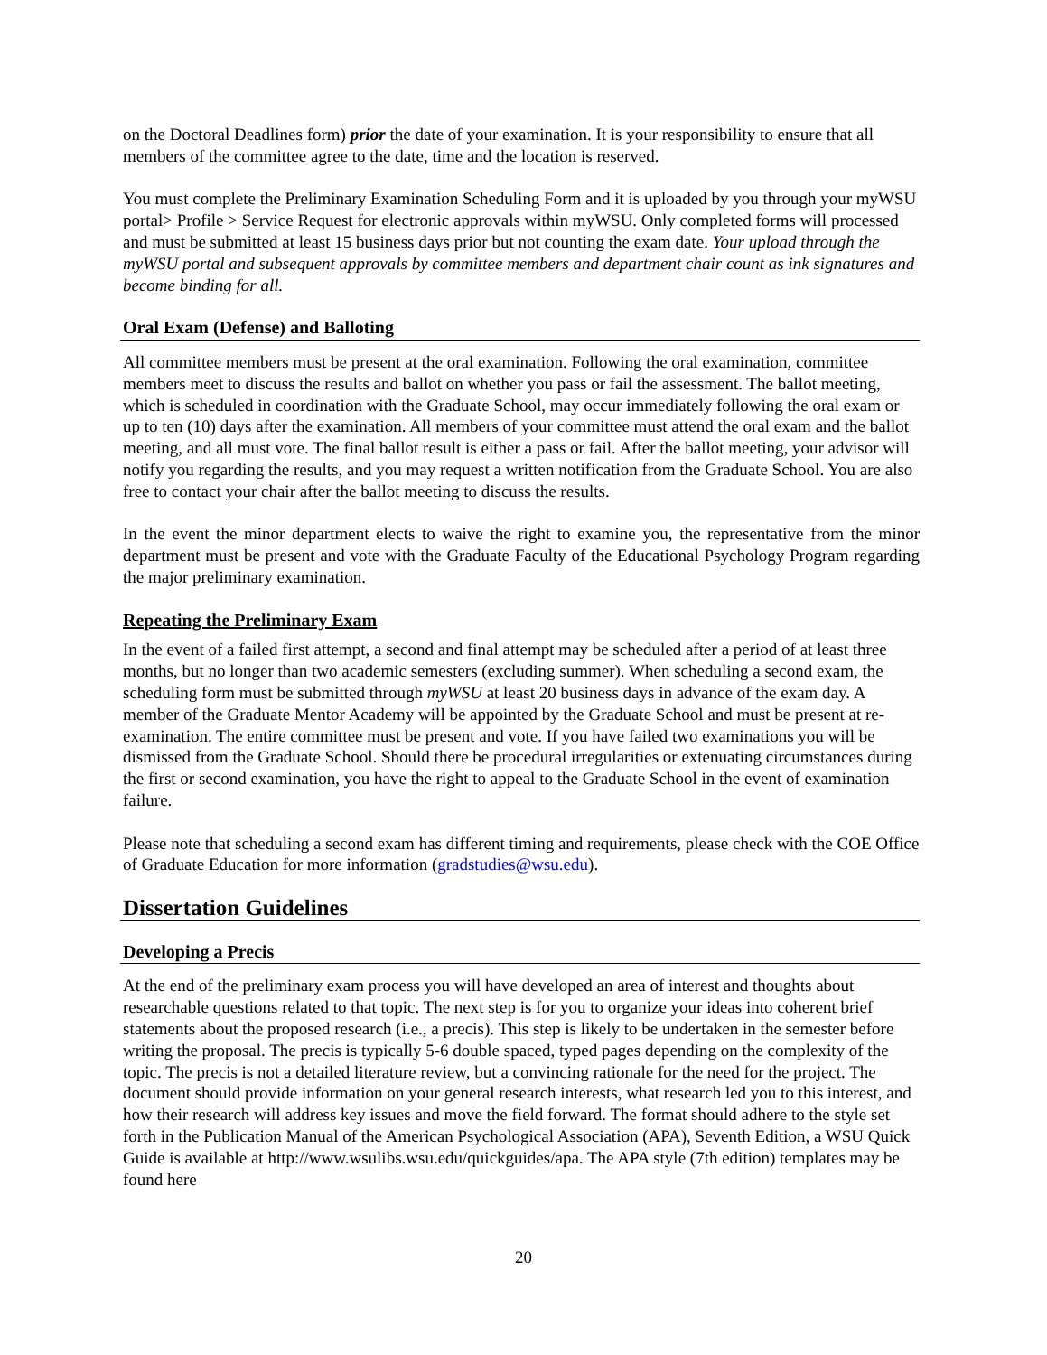on the Doctoral Deadlines form) prior the date of your examination. It is your responsibility to ensure that all members of the committee agree to the date, time and the location is reserved.
You must complete the Preliminary Examination Scheduling Form and it is uploaded by you through your myWSU portal> Profile > Service Request for electronic approvals within myWSU. Only completed forms will processed and must be submitted at least 15 business days prior but not counting the exam date. Your upload through the myWSU portal and subsequent approvals by committee members and department chair count as ink signatures and become binding for all.
Oral Exam (Defense) and Balloting
All committee members must be present at the oral examination. Following the oral examination, committee members meet to discuss the results and ballot on whether you pass or fail the assessment. The ballot meeting, which is scheduled in coordination with the Graduate School, may occur immediately following the oral exam or up to ten (10) days after the examination. All members of your committee must attend the oral exam and the ballot meeting, and all must vote. The final ballot result is either a pass or fail. After the ballot meeting, your advisor will notify you regarding the results, and you may request a written notification from the Graduate School. You are also free to contact your chair after the ballot meeting to discuss the results.
In the event the minor department elects to waive the right to examine you, the representative from the minor department must be present and vote with the Graduate Faculty of the Educational Psychology Program regarding the major preliminary examination.
Repeating the Preliminary Exam
In the event of a failed first attempt, a second and final attempt may be scheduled after a period of at least three months, but no longer than two academic semesters (excluding summer). When scheduling a second exam, the scheduling form must be submitted through myWSU at least 20 business days in advance of the exam day. A member of the Graduate Mentor Academy will be appointed by the Graduate School and must be present at re-examination. The entire committee must be present and vote. If you have failed two examinations you will be dismissed from the Graduate School. Should there be procedural irregularities or extenuating circumstances during the first or second examination, you have the right to appeal to the Graduate School in the event of examination failure.
Please note that scheduling a second exam has different timing and requirements, please check with the COE Office of Graduate Education for more information (gradstudies@wsu.edu).
Dissertation Guidelines
Developing a Precis
At the end of the preliminary exam process you will have developed an area of interest and thoughts about researchable questions related to that topic. The next step is for you to organize your ideas into coherent brief statements about the proposed research (i.e., a precis). This step is likely to be undertaken in the semester before writing the proposal. The precis is typically 5-6 double spaced, typed pages depending on the complexity of the topic. The precis is not a detailed literature review, but a convincing rationale for the need for the project. The document should provide information on your general research interests, what research led you to this interest, and how their research will address key issues and move the field forward. The format should adhere to the style set forth in the Publication Manual of the American Psychological Association (APA), Seventh Edition, a WSU Quick Guide is available at http://www.wsulibs.wsu.edu/quickguides/apa. The APA style (7th edition) templates may be found here
20